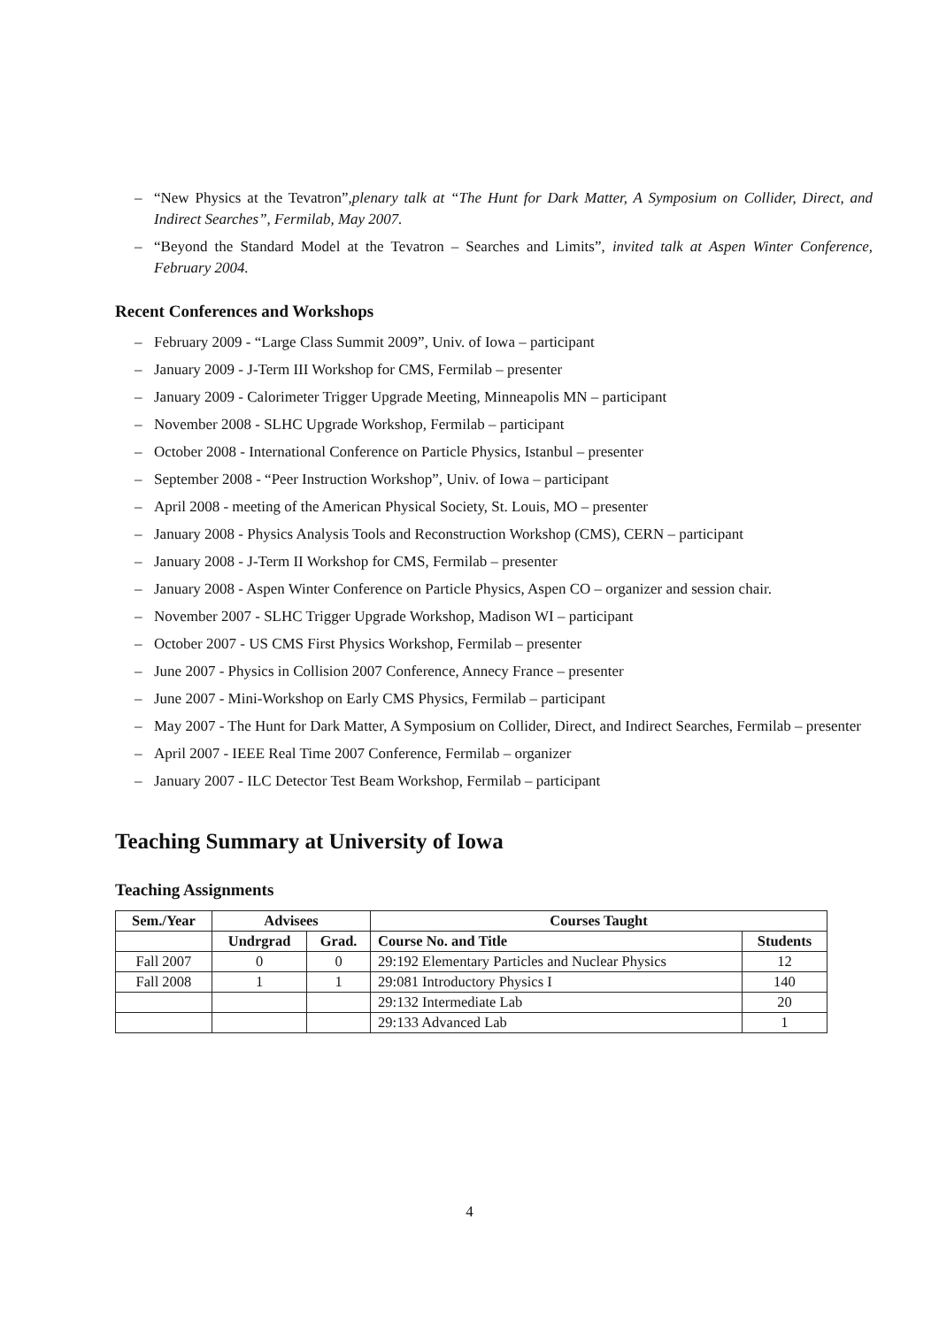– “New Physics at the Tevatron”,plenary talk at “The Hunt for Dark Matter, A Symposium on Collider, Direct, and Indirect Searches”, Fermilab, May 2007.
– “Beyond the Standard Model at the Tevatron – Searches and Limits”, invited talk at Aspen Winter Conference, February 2004.
Recent Conferences and Workshops
– February 2009 - “Large Class Summit 2009”, Univ. of Iowa – participant
– January 2009 - J-Term III Workshop for CMS, Fermilab – presenter
– January 2009 - Calorimeter Trigger Upgrade Meeting, Minneapolis MN – participant
– November 2008 - SLHC Upgrade Workshop, Fermilab – participant
– October 2008 - International Conference on Particle Physics, Istanbul – presenter
– September 2008 - “Peer Instruction Workshop”, Univ. of Iowa – participant
– April 2008 - meeting of the American Physical Society, St. Louis, MO – presenter
– January 2008 - Physics Analysis Tools and Reconstruction Workshop (CMS), CERN – participant
– January 2008 - J-Term II Workshop for CMS, Fermilab – presenter
– January 2008 - Aspen Winter Conference on Particle Physics, Aspen CO – organizer and session chair.
– November 2007 - SLHC Trigger Upgrade Workshop, Madison WI – participant
– October 2007 - US CMS First Physics Workshop, Fermilab – presenter
– June 2007 - Physics in Collision 2007 Conference, Annecy France – presenter
– June 2007 - Mini-Workshop on Early CMS Physics, Fermilab – participant
– May 2007 - The Hunt for Dark Matter, A Symposium on Collider, Direct, and Indirect Searches, Fermilab – presenter
– April 2007 - IEEE Real Time 2007 Conference, Fermilab – organizer
– January 2007 - ILC Detector Test Beam Workshop, Fermilab – participant
Teaching Summary at University of Iowa
Teaching Assignments
| Sem./Year | Advisees | | Courses Taught | |
| --- | --- | --- | --- | --- |
| | Undrgrad | Grad. | Course No. and Title | Students |
| Fall 2007 | 0 | 0 | 29:192 Elementary Particles and Nuclear Physics | 12 |
| Fall 2008 | 1 | 1 | 29:081 Introductory Physics I | 140 |
| | | | 29:132 Intermediate Lab | 20 |
| | | | 29:133 Advanced Lab | 1 |
4